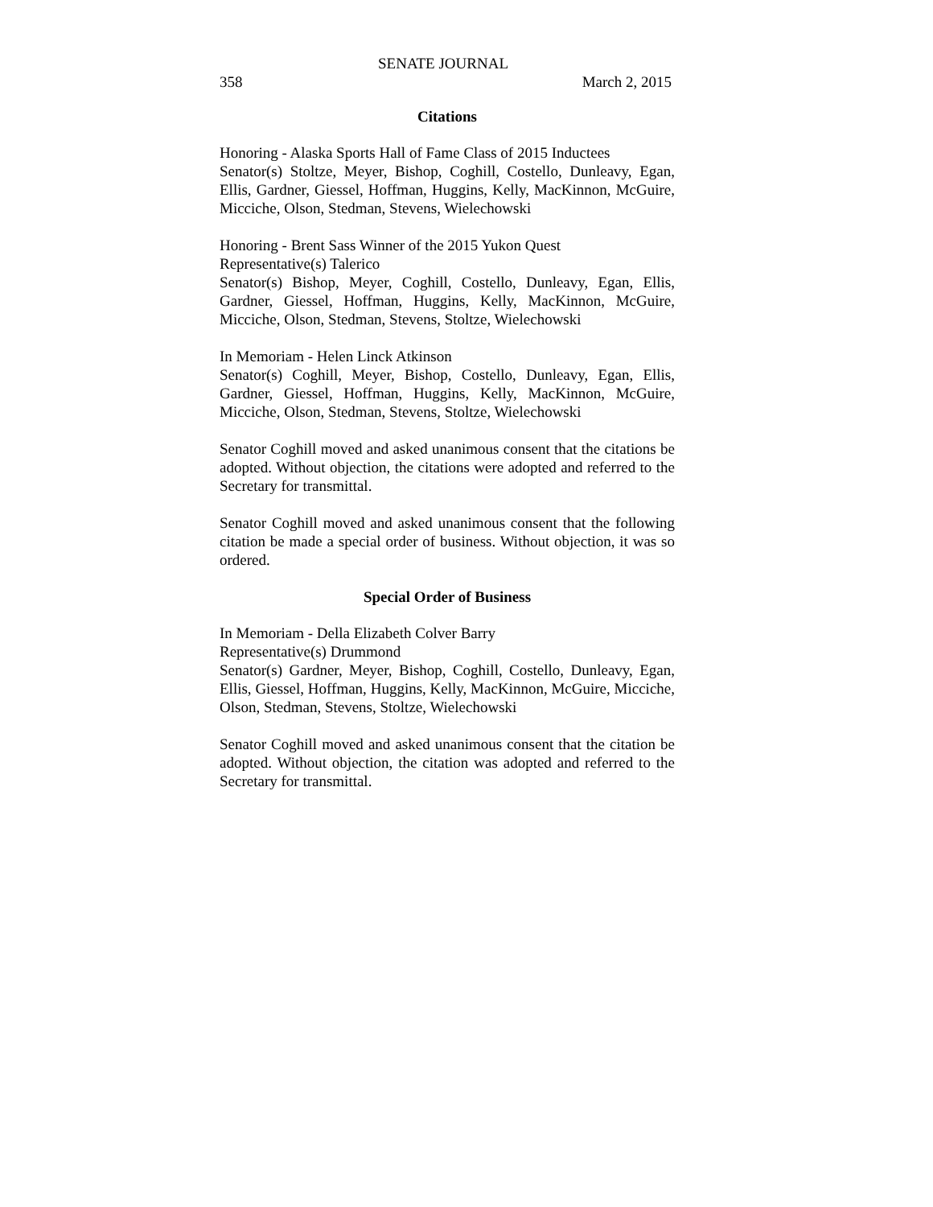SENATE JOURNAL
358 March 2, 2015
Citations
Honoring - Alaska Sports Hall of Fame Class of 2015 Inductees
Senator(s) Stoltze, Meyer, Bishop, Coghill, Costello, Dunleavy, Egan, Ellis, Gardner, Giessel, Hoffman, Huggins, Kelly, MacKinnon, McGuire, Micciche, Olson, Stedman, Stevens, Wielechowski
Honoring - Brent Sass Winner of the 2015 Yukon Quest
Representative(s) Talerico
Senator(s) Bishop, Meyer, Coghill, Costello, Dunleavy, Egan, Ellis, Gardner, Giessel, Hoffman, Huggins, Kelly, MacKinnon, McGuire, Micciche, Olson, Stedman, Stevens, Stoltze, Wielechowski
In Memoriam - Helen Linck Atkinson
Senator(s) Coghill, Meyer, Bishop, Costello, Dunleavy, Egan, Ellis, Gardner, Giessel, Hoffman, Huggins, Kelly, MacKinnon, McGuire, Micciche, Olson, Stedman, Stevens, Stoltze, Wielechowski
Senator Coghill moved and asked unanimous consent that the citations be adopted. Without objection, the citations were adopted and referred to the Secretary for transmittal.
Senator Coghill moved and asked unanimous consent that the following citation be made a special order of business. Without objection, it was so ordered.
Special Order of Business
In Memoriam - Della Elizabeth Colver Barry
Representative(s) Drummond
Senator(s) Gardner, Meyer, Bishop, Coghill, Costello, Dunleavy, Egan, Ellis, Giessel, Hoffman, Huggins, Kelly, MacKinnon, McGuire, Micciche, Olson, Stedman, Stevens, Stoltze, Wielechowski
Senator Coghill moved and asked unanimous consent that the citation be adopted. Without objection, the citation was adopted and referred to the Secretary for transmittal.